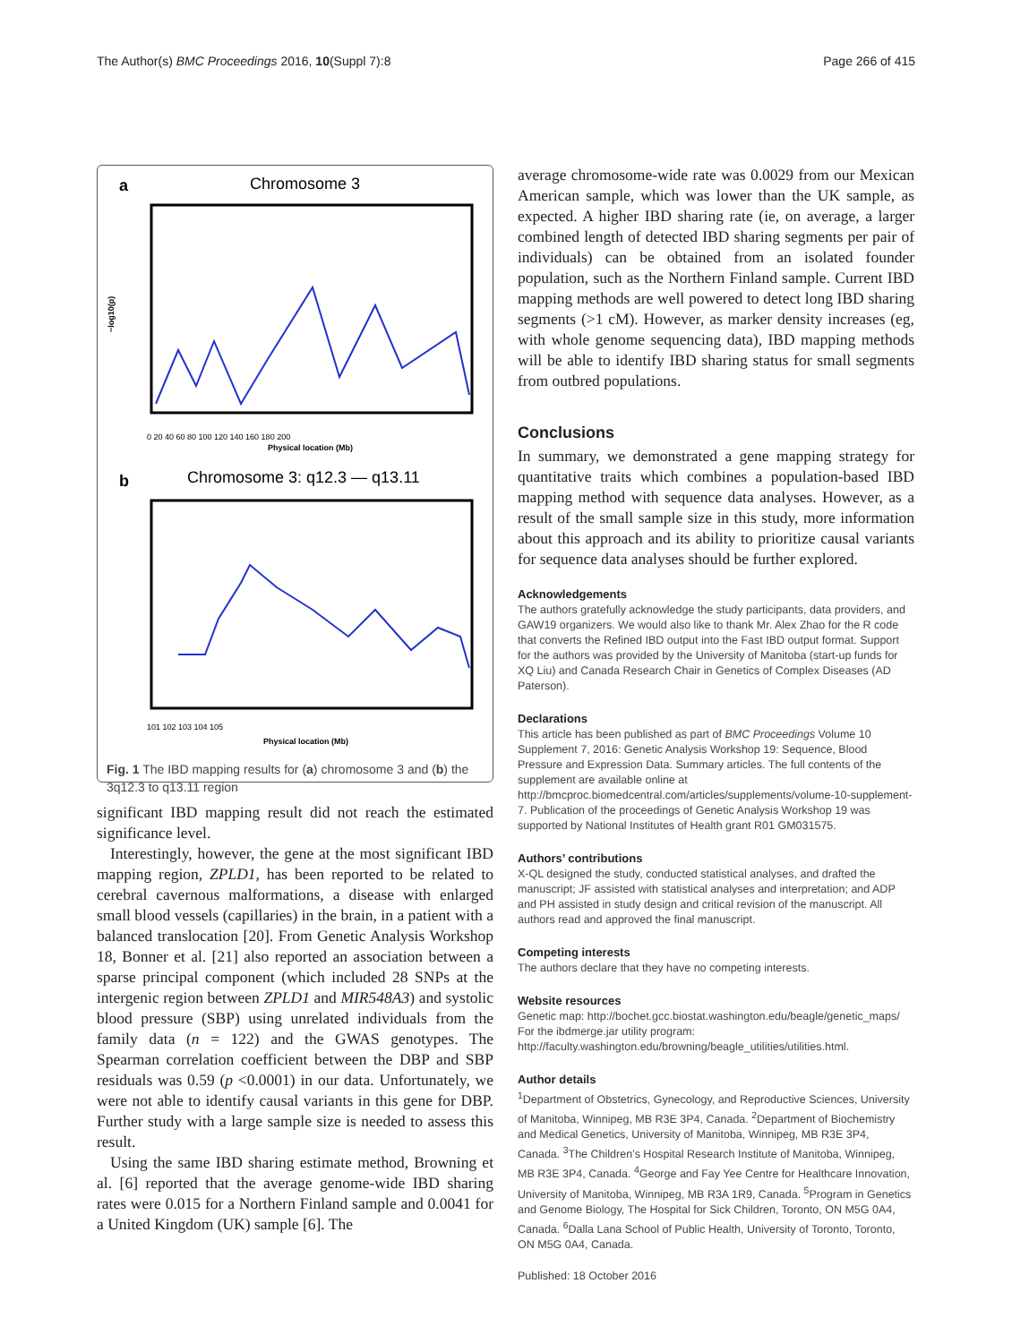The Author(s) BMC Proceedings 2016, 10(Suppl 7):8 Page 266 of 415
a
Chromosome 3
0 20 40 60 80 100 120 140 160 180 200
Physical location (Mb)
−log10(p)
b
Chromosome 3: q12.3 — q13.11
101 102 103 104 105
Physical location (Mb)
Fig. 1 The IBD mapping results for (a) chromosome 3 and (b) the 3q12.3 to q13.11 region
significant IBD mapping result did not reach the estimated significance level.
Interestingly, however, the gene at the most significant IBD mapping region, ZPLD1, has been reported to be related to cerebral cavernous malformations, a disease with enlarged small blood vessels (capillaries) in the brain, in a patient with a balanced translocation [20]. From Genetic Analysis Workshop 18, Bonner et al. [21] also reported an association between a sparse principal component (which included 28 SNPs at the intergenic region between ZPLD1 and MIR548A3) and systolic blood pressure (SBP) using unrelated individuals from the family data (n = 122) and the GWAS genotypes. The Spearman correlation coefficient between the DBP and SBP residuals was 0.59 (p <0.0001) in our data. Unfortunately, we were not able to identify causal variants in this gene for DBP. Further study with a large sample size is needed to assess this result.
Using the same IBD sharing estimate method, Browning et al. [6] reported that the average genome-wide IBD sharing rates were 0.015 for a Northern Finland sample and 0.0041 for a United Kingdom (UK) sample [6]. The
average chromosome-wide rate was 0.0029 from our Mexican American sample, which was lower than the UK sample, as expected. A higher IBD sharing rate (ie, on average, a larger combined length of detected IBD sharing segments per pair of individuals) can be obtained from an isolated founder population, such as the Northern Finland sample. Current IBD mapping methods are well powered to detect long IBD sharing segments (>1 cM). However, as marker density increases (eg, with whole genome sequencing data), IBD mapping methods will be able to identify IBD sharing status for small segments from outbred populations.
Conclusions
In summary, we demonstrated a gene mapping strategy for quantitative traits which combines a population-based IBD mapping method with sequence data analyses. However, as a result of the small sample size in this study, more information about this approach and its ability to prioritize causal variants for sequence data analyses should be further explored.
Acknowledgements
The authors gratefully acknowledge the study participants, data providers, and GAW19 organizers. We would also like to thank Mr. Alex Zhao for the R code that converts the Refined IBD output into the Fast IBD output format. Support for the authors was provided by the University of Manitoba (start-up funds for XQ Liu) and Canada Research Chair in Genetics of Complex Diseases (AD Paterson).
Declarations
This article has been published as part of BMC Proceedings Volume 10 Supplement 7, 2016: Genetic Analysis Workshop 19: Sequence, Blood Pressure and Expression Data. Summary articles. The full contents of the supplement are available online at http://bmcproc.biomedcentral.com/articles/supplements/volume-10-supplement-7. Publication of the proceedings of Genetic Analysis Workshop 19 was supported by National Institutes of Health grant R01 GM031575.
Authors’ contributions
X-QL designed the study, conducted statistical analyses, and drafted the manuscript; JF assisted with statistical analyses and interpretation; and ADP and PH assisted in study design and critical revision of the manuscript. All authors read and approved the final manuscript.
Competing interests
The authors declare that they have no competing interests.
Website resources
Genetic map: http://bochet.gcc.biostat.washington.edu/beagle/genetic_maps/
For the ibdmerge.jar utility program: http://faculty.washington.edu/browning/beagle_utilities/utilities.html.
Author details
<sup>1</sup> Department of Obstetrics, Gynecology, and Reproductive Sciences, University of Manitoba, Winnipeg, MB R3E 3P4, Canada. <sup>2</sup>Department of Biochemistry and Medical Genetics, University of Manitoba, Winnipeg, MB R3E 3P4, Canada. <sup>3</sup>The Children’s Hospital Research Institute of Manitoba, Winnipeg, MB R3E 3P4, Canada. <sup>4</sup>George and Fay Yee Centre for Healthcare Innovation, University of Manitoba, Winnipeg, MB R3A 1R9, Canada. <sup>5</sup>Program in Genetics and Genome Biology, The Hospital for Sick Children, Toronto, ON M5G 0A4, Canada. <sup>6</sup>Dalla Lana School of Public Health, University of Toronto, Toronto, ON M5G 0A4, Canada.
Published: 18 October 2016